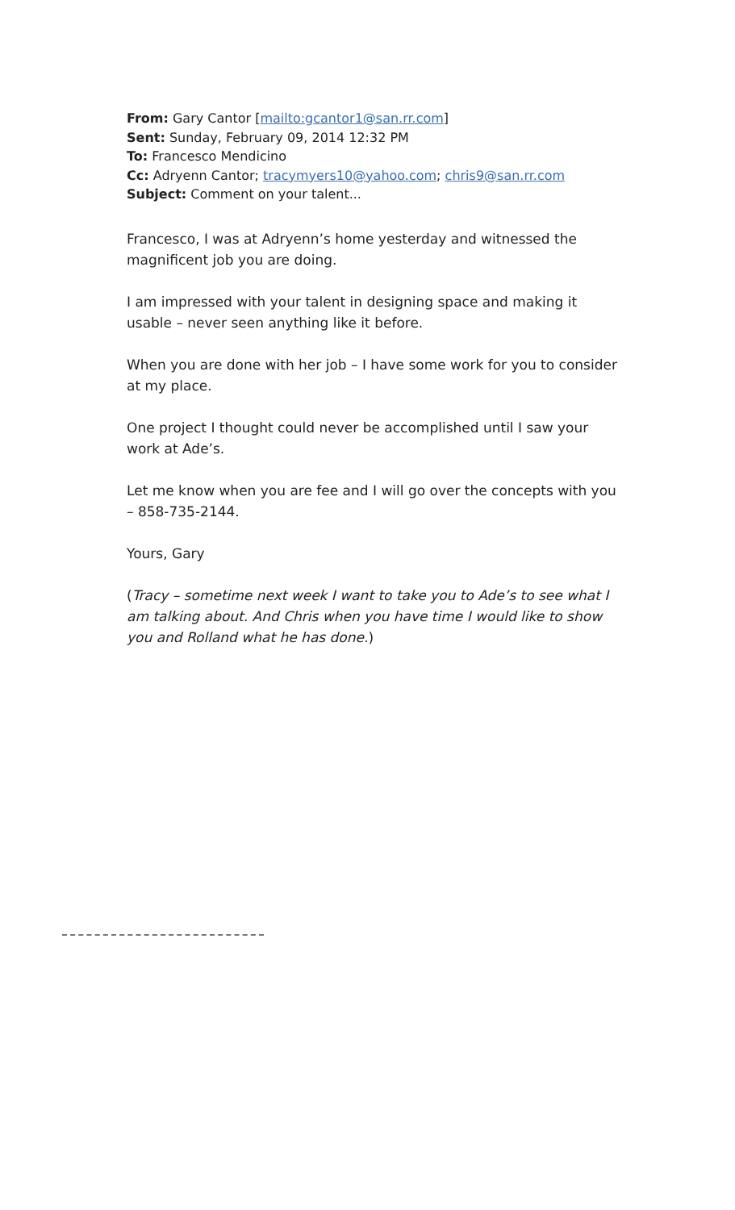From: Gary Cantor [mailto:gcantor1@san.rr.com]
Sent: Sunday, February 09, 2014 12:32 PM
To: Francesco Mendicino
Cc: Adryenn Cantor; tracymyers10@yahoo.com; chris9@san.rr.com
Subject: Comment on your talent...
Francesco, I was at Adryenn’s home yesterday and witnessed the magnificent job you are doing.
I am impressed with your talent in designing space and making it usable – never seen anything like it before.
When you are done with her job – I have some work for you to consider at my place.
One project I thought could never be accomplished until I saw your work at Ade’s.
Let me know when you are fee and I will go over the concepts with you – 858-735-2144.
Yours, Gary
(Tracy – sometime next week I want to take you to Ade’s to see what I am talking about. And Chris when you have time I would like to show you and Rolland what he has done.)